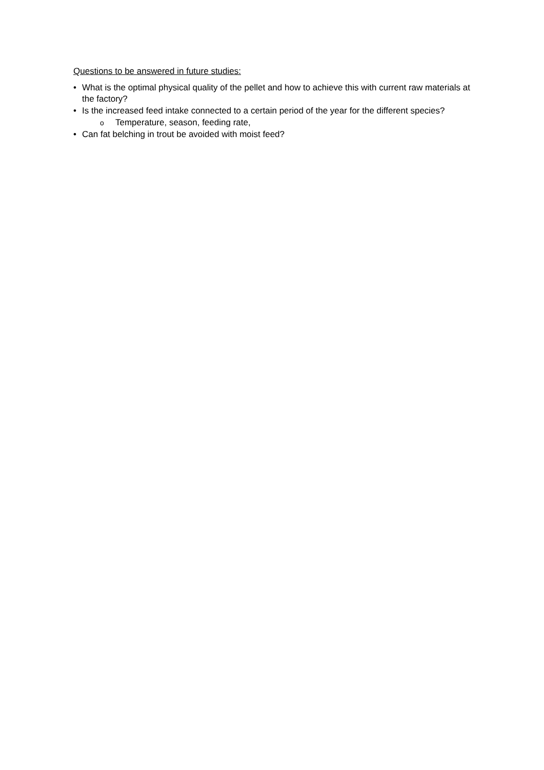Questions to be answered in future studies:
• What is the optimal physical quality of the pellet and how to achieve this with current raw materials at the factory?
• Is the increased feed intake connected to a certain period of the year for the different species?
o Temperature, season, feeding rate,
• Can fat belching in trout be avoided with moist feed?